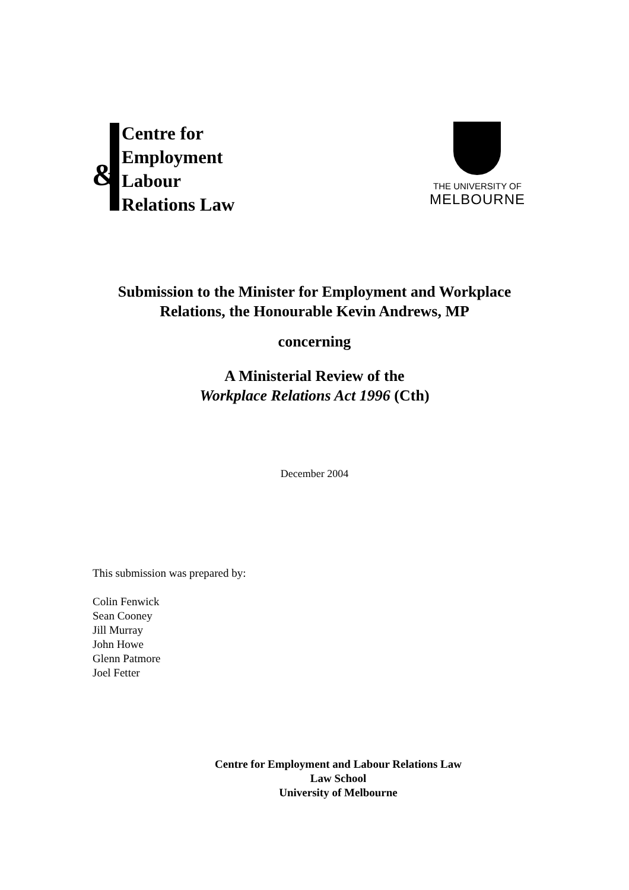&
Centre for
Employment
Labour
Relations Law
THE UNIVERSITY OF
MELBOURNE
Submission to the Minister for Employment and Workplace
Relations, the Honourable Kevin Andrews, MP
concerning
A Ministerial Review of the
Workplace Relations Act 1996 (Cth)
December 2004
This submission was prepared by:
Colin Fenwick
Sean Cooney
Jill Murray
John Howe
Glenn Patmore
Joel Fetter
Centre for Employment and Labour Relations Law
Law School
University of Melbourne